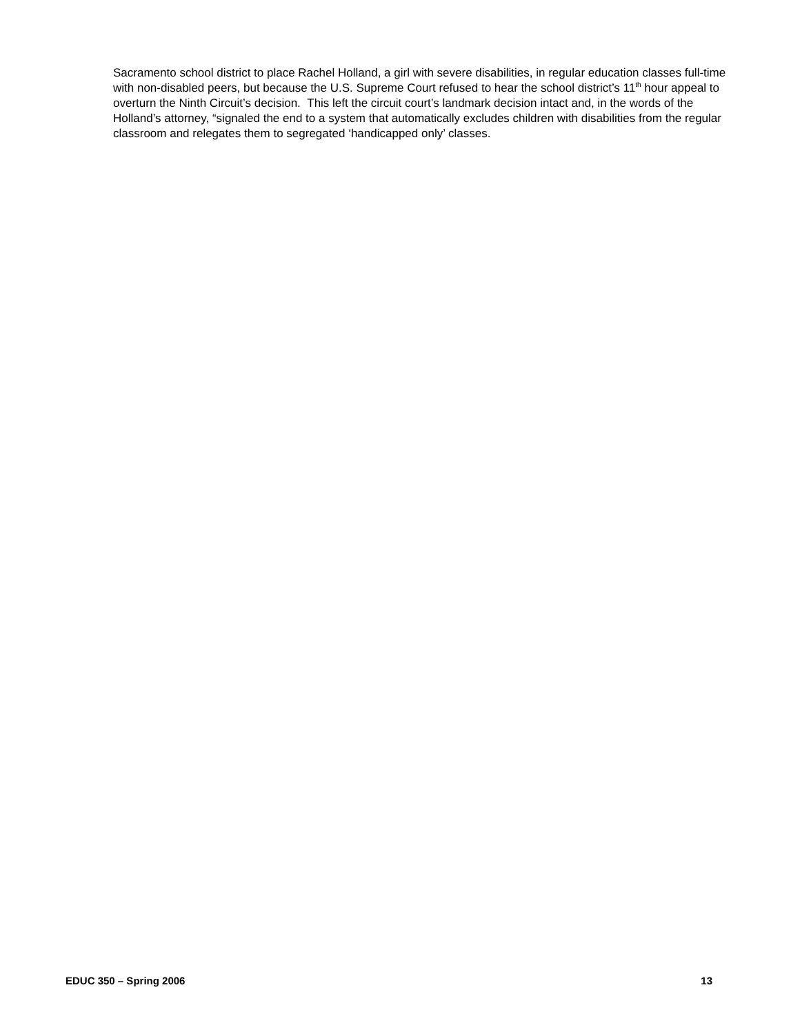Sacramento school district to place Rachel Holland, a girl with severe disabilities, in regular education classes full-time with non-disabled peers, but because the U.S. Supreme Court refused to hear the school district’s 11<sup>th</sup> hour appeal to overturn the Ninth Circuit’s decision. This left the circuit court’s landmark decision intact and, in the words of the Holland’s attorney, “signaled the end to a system that automatically excludes children with disabilities from the regular classroom and relegates them to segregated ‘handicapped only’ classes.
EDUC 350 – Spring 2006 13